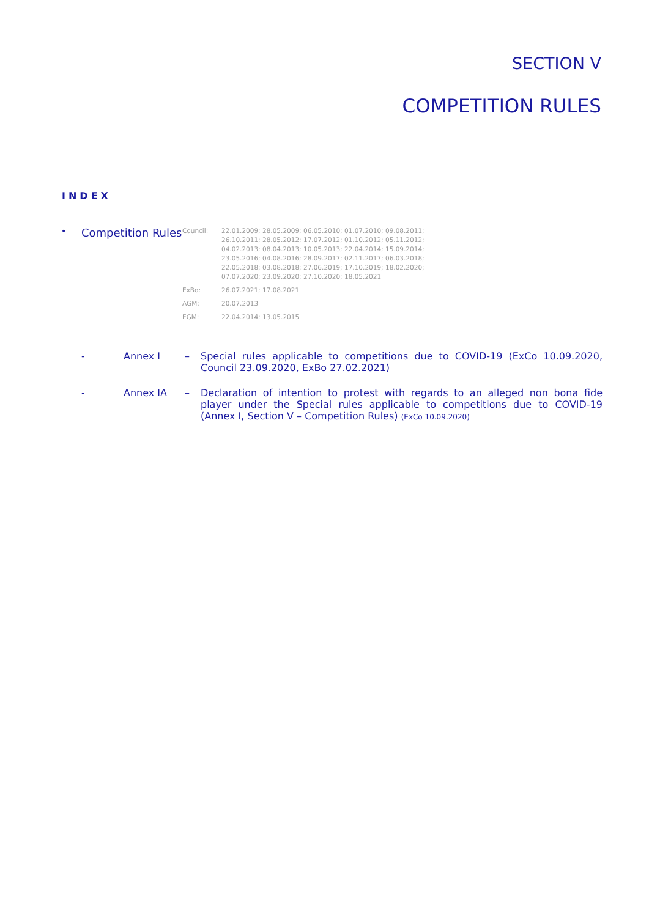SECTION V
COMPETITION RULES
INDEX
•
Competition Rules
| Council: | 22.01.2009; 28.05.2009; 06.05.2010; 01.07.2010; 09.08.2011; 26.10.2011; 28.05.2012; 17.07.2012; 01.10.2012; 05.11.2012; 04.02.2013; 08.04.2013; 10.05.2013; 22.04.2014; 15.09.2014; 23.05.2016; 04.08.2016; 28.09.2017; 02.11.2017; 06.03.2018; 22.05.2018; 03.08.2018; 27.06.2019; 17.10.2019; 18.02.2020; 07.07.2020; 23.09.2020; 27.10.2020; 18.05.2021 |
| ExBo: | 26.07.2021; 17.08.2021 |
| AGM: | 20.07.2013 |
| EGM: | 22.04.2014; 13.05.2015 |
- Annex I – Special rules applicable to competitions due to COVID-19 (ExCo 10.09.2020, Council 23.09.2020, ExBo 27.02.2021)
- Annex IA – Declaration of intention to protest with regards to an alleged non bona fide player under the Special rules applicable to competitions due to COVID-19 (Annex I, Section V – Competition Rules) (ExCo 10.09.2020)